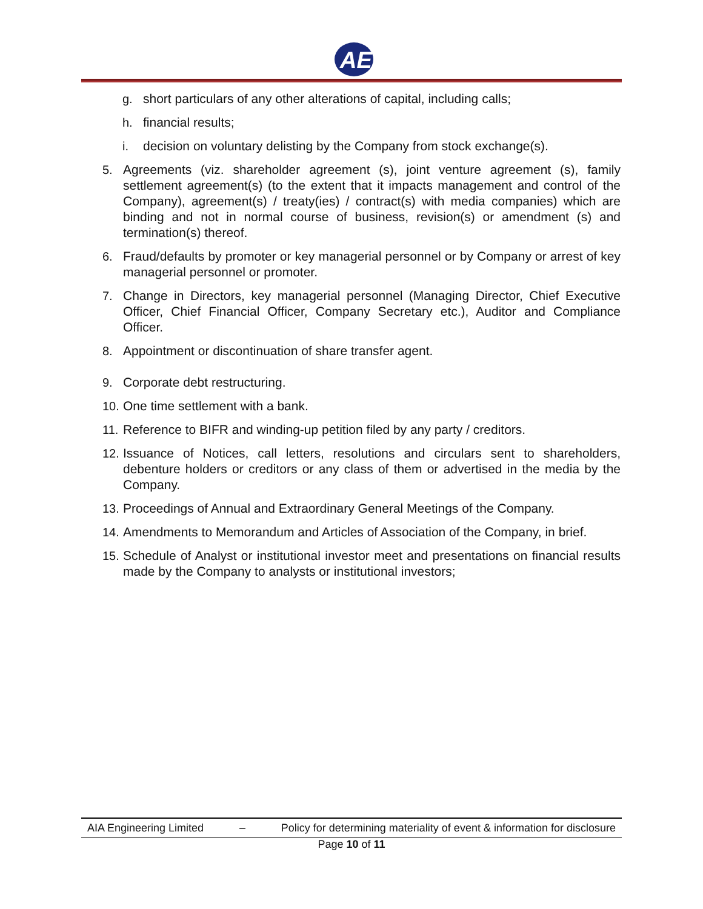AE
g. short particulars of any other alterations of capital, including calls;
h. financial results;
i. decision on voluntary delisting by the Company from stock exchange(s).
5. Agreements (viz. shareholder agreement (s), joint venture agreement (s), family settlement agreement(s) (to the extent that it impacts management and control of the Company), agreement(s) / treaty(ies) / contract(s) with media companies) which are binding and not in normal course of business, revision(s) or amendment (s) and termination(s) thereof.
6. Fraud/defaults by promoter or key managerial personnel or by Company or arrest of key managerial personnel or promoter.
7. Change in Directors, key managerial personnel (Managing Director, Chief Executive Officer, Chief Financial Officer, Company Secretary etc.), Auditor and Compliance Officer.
8. Appointment or discontinuation of share transfer agent.
9. Corporate debt restructuring.
10. One time settlement with a bank.
11. Reference to BIFR and winding-up petition filed by any party / creditors.
12. Issuance of Notices, call letters, resolutions and circulars sent to shareholders, debenture holders or creditors or any class of them or advertised in the media by the Company.
13. Proceedings of Annual and Extraordinary General Meetings of the Company.
14. Amendments to Memorandum and Articles of Association of the Company, in brief.
15. Schedule of Analyst or institutional investor meet and presentations on financial results made by the Company to analysts or institutional investors;
AIA Engineering Limited – Policy for determining materiality of event & information for disclosure
Page 10 of 11